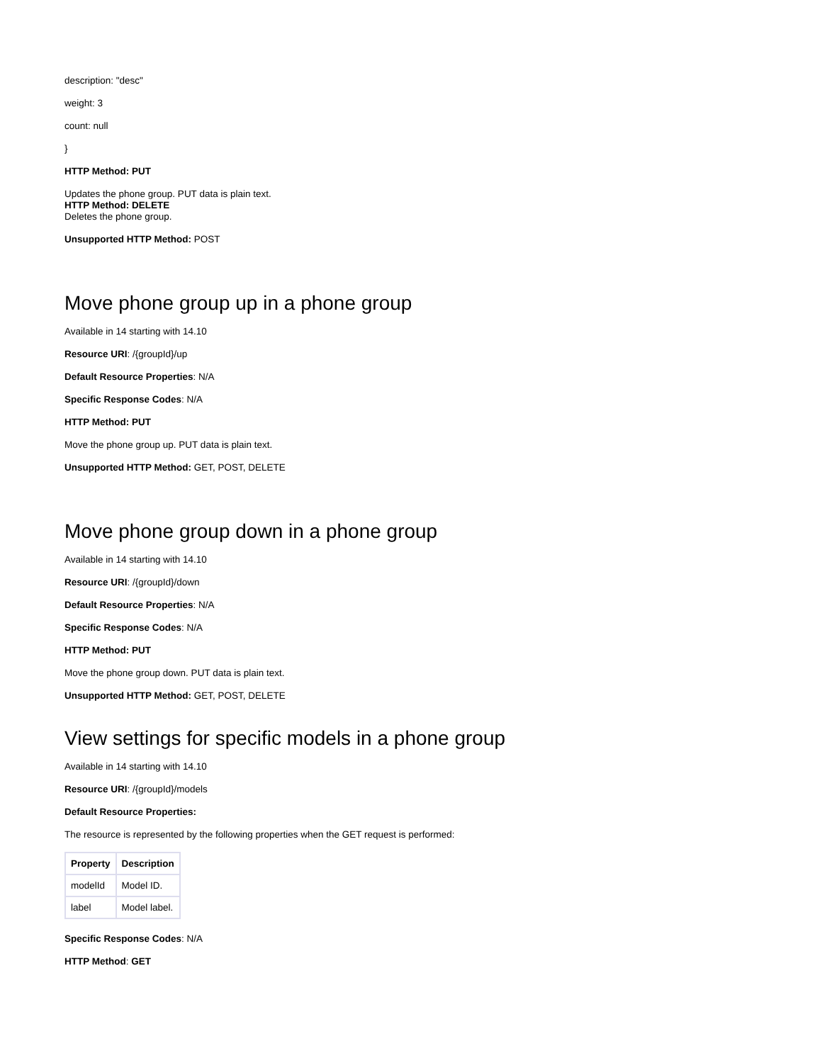description: "desc"
weight: 3
count: null
}
HTTP Method: PUT
Updates the phone group. PUT data is plain text.
HTTP Method: DELETE
Deletes the phone group.
Unsupported HTTP Method: POST
Move phone group up in a phone group
Available in 14 starting with 14.10
Resource URI: /{groupId}/up
Default Resource Properties: N/A
Specific Response Codes: N/A
HTTP Method: PUT
Move the phone group up. PUT data is plain text.
Unsupported HTTP Method: GET, POST, DELETE
Move phone group down in a phone group
Available in 14 starting with 14.10
Resource URI: /{groupId}/down
Default Resource Properties: N/A
Specific Response Codes: N/A
HTTP Method: PUT
Move the phone group down. PUT data is plain text.
Unsupported HTTP Method: GET, POST, DELETE
View settings for specific models in a phone group
Available in 14 starting with 14.10
Resource URI: /{groupId}/models
Default Resource Properties:
The resource is represented by the following properties when the GET request is performed:
| Property | Description |
| --- | --- |
| modelId | Model ID. |
| label | Model label. |
Specific Response Codes: N/A
HTTP Method: GET